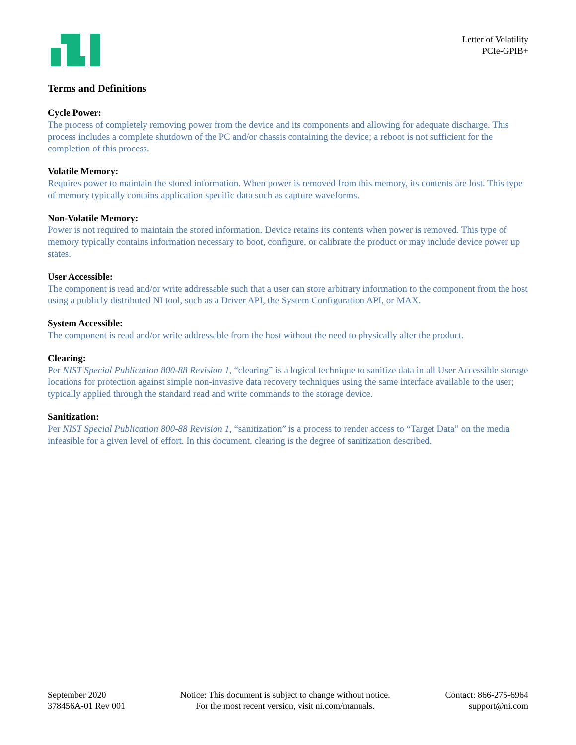Letter of Volatility
PCIe-GPIB+
Terms and Definitions
Cycle Power:
The process of completely removing power from the device and its components and allowing for adequate discharge. This process includes a complete shutdown of the PC and/or chassis containing the device; a reboot is not sufficient for the completion of this process.
Volatile Memory:
Requires power to maintain the stored information. When power is removed from this memory, its contents are lost. This type of memory typically contains application specific data such as capture waveforms.
Non-Volatile Memory:
Power is not required to maintain the stored information. Device retains its contents when power is removed. This type of memory typically contains information necessary to boot, configure, or calibrate the product or may include device power up states.
User Accessible:
The component is read and/or write addressable such that a user can store arbitrary information to the component from the host using a publicly distributed NI tool, such as a Driver API, the System Configuration API, or MAX.
System Accessible:
The component is read and/or write addressable from the host without the need to physically alter the product.
Clearing:
Per NIST Special Publication 800-88 Revision 1, “clearing” is a logical technique to sanitize data in all User Accessible storage locations for protection against simple non-invasive data recovery techniques using the same interface available to the user; typically applied through the standard read and write commands to the storage device.
Sanitization:
Per NIST Special Publication 800-88 Revision 1, “sanitization” is a process to render access to “Target Data” on the media infeasible for a given level of effort. In this document, clearing is the degree of sanitization described.
September 2020
378456A-01 Rev 001
Notice: This document is subject to change without notice.
For the most recent version, visit ni.com/manuals.
Contact: 866-275-6964
support@ni.com